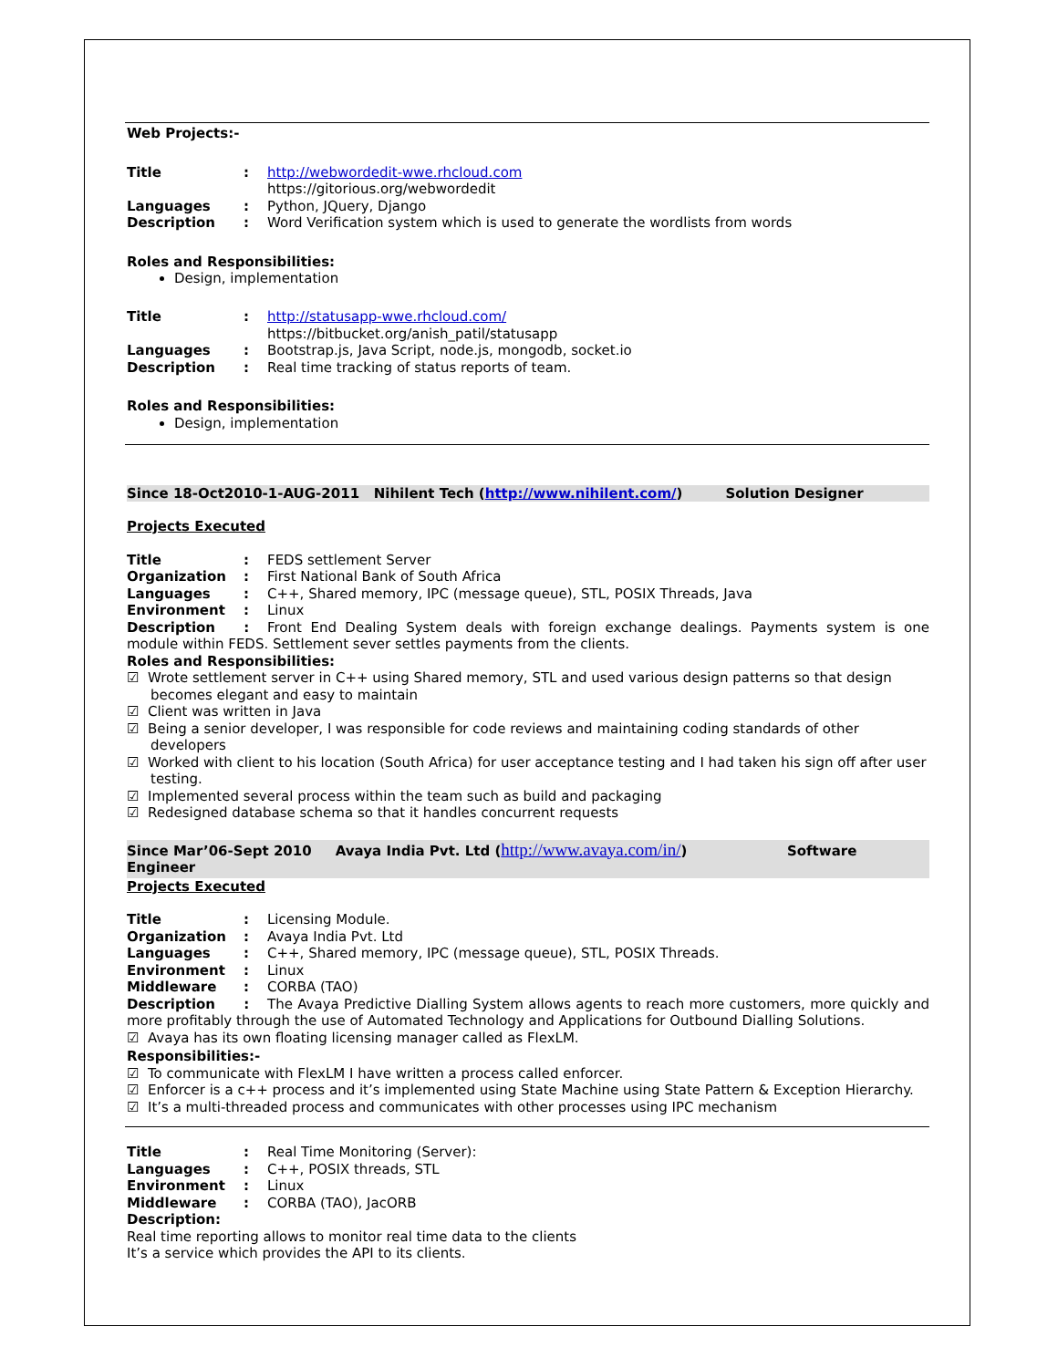Web Projects:-
Title: http://webwordedit-wwe.rhcloud.com
https://gitorious.org/webwordedit
Languages: Python, JQuery, Django
Description: Word Verification system which is used to generate the wordlists from words
Roles and Responsibilities:
Design, implementation
Title: http://statusapp-wwe.rhcloud.com/
https://bitbucket.org/anish_patil/statusapp
Languages: Bootstrap.js, Java Script, node.js, mongodb, socket.io
Description: Real time tracking of status reports of team.
Roles and Responsibilities:
Design, implementation
Since 18-Oct2010-1-AUG-2011 Nihilent Tech (http://www.nihilent.com/) Solution Designer
Projects Executed
Title: FEDS settlement Server
Organization: First National Bank of South Africa
Languages: C++, Shared memory, IPC (message queue), STL, POSIX Threads, Java
Environment: Linux
Description : Front End Dealing System deals with foreign exchange dealings. Payments system is one module within FEDS. Settlement sever settles payments from the clients.
Roles and Responsibilities:
☑ Wrote settlement server in C++ using Shared memory, STL and used various design patterns so that design becomes elegant and easy to maintain
☑ Client was written in Java
☑ Being a senior developer, I was responsible for code reviews and maintaining coding standards of other developers
☑ Worked with client to his location (South Africa) for user acceptance testing and I had taken his sign off after user testing.
☑ Implemented several process within the team such as build and packaging
☑ Redesigned database schema so that it handles concurrent requests
Since Mar’06-Sept 2010 Avaya India Pvt. Ltd (http://www.avaya.com/in/) Software Engineer
Projects Executed
Title: Licensing Module.
Organization: Avaya India Pvt. Ltd
Languages: C++, Shared memory, IPC (message queue), STL, POSIX Threads.
Environment: Linux
Middleware: CORBA (TAO)
Description : The Avaya Predictive Dialling System allows agents to reach more customers, more quickly and more profitably through the use of Automated Technology and Applications for Outbound Dialling Solutions.
☑ Avaya has its own floating licensing manager called as FlexLM.
Responsibilities:-
☑ To communicate with FlexLM I have written a process called enforcer.
☑ Enforcer is a c++ process and it’s implemented using State Machine using State Pattern & Exception Hierarchy.
☑ It’s a multi-threaded process and communicates with other processes using IPC mechanism
Title: Real Time Monitoring (Server):
Languages: C++, POSIX threads, STL
Environment: Linux
Middleware: CORBA (TAO), JacORB
Description:
Real time reporting allows to monitor real time data to the clients
It’s a service which provides the API to its clients.